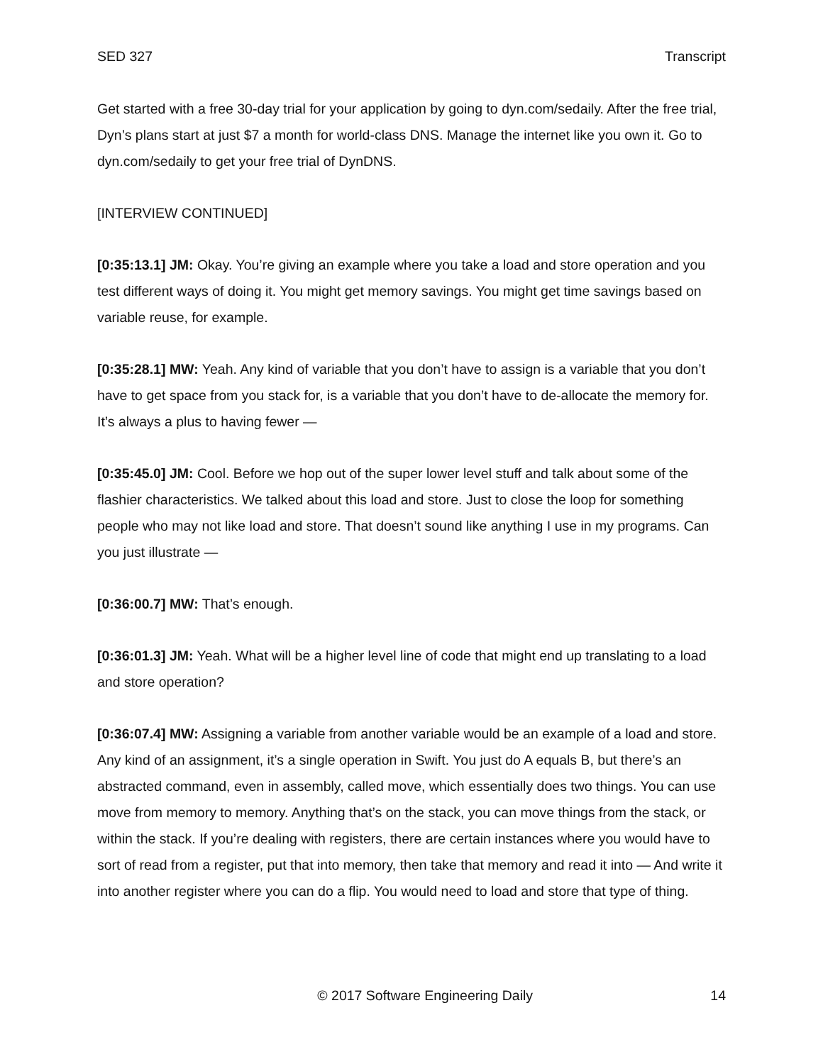SED 327 Transcript
Get started with a free 30-day trial for your application by going to dyn.com/sedaily. After the free trial, Dyn’s plans start at just $7 a month for world-class DNS. Manage the internet like you own it. Go to dyn.com/sedaily to get your free trial of DynDNS.
[INTERVIEW CONTINUED]
[0:35:13.1] JM: Okay. You’re giving an example where you take a load and store operation and you test different ways of doing it. You might get memory savings. You might get time savings based on variable reuse, for example.
[0:35:28.1] MW: Yeah. Any kind of variable that you don’t have to assign is a variable that you don’t have to get space from you stack for, is a variable that you don’t have to de-allocate the memory for. It’s always a plus to having fewer —
[0:35:45.0] JM: Cool. Before we hop out of the super lower level stuff and talk about some of the flashier characteristics. We talked about this load and store. Just to close the loop for something people who may not like load and store. That doesn’t sound like anything I use in my programs. Can you just illustrate —
[0:36:00.7] MW: That’s enough.
[0:36:01.3] JM: Yeah. What will be a higher level line of code that might end up translating to a load and store operation?
[0:36:07.4] MW: Assigning a variable from another variable would be an example of a load and store. Any kind of an assignment, it’s a single operation in Swift. You just do A equals B, but there’s an abstracted command, even in assembly, called move, which essentially does two things. You can use move from memory to memory. Anything that’s on the stack, you can move things from the stack, or within the stack. If you’re dealing with registers, there are certain instances where you would have to sort of read from a register, put that into memory, then take that memory and read it into — And write it into another register where you can do a flip. You would need to load and store that type of thing.
© 2017 Software Engineering Daily 14